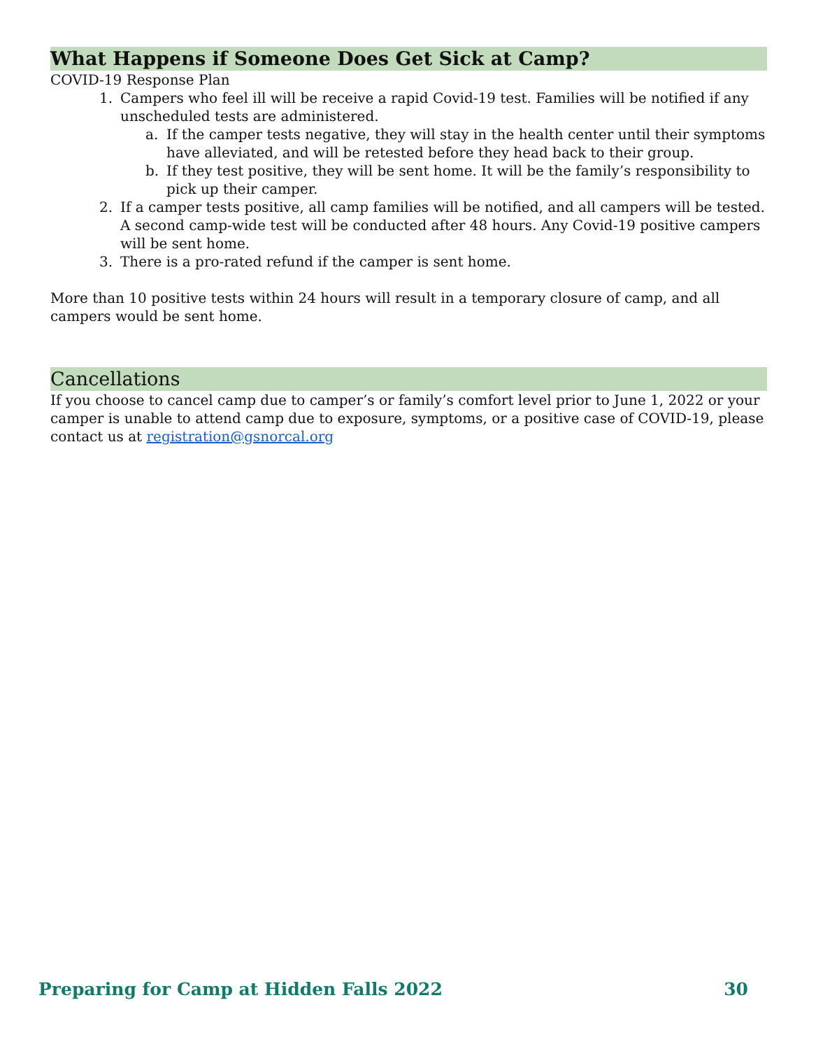What Happens if Someone Does Get Sick at Camp?
COVID-19 Response Plan
1. Campers who feel ill will be receive a rapid Covid-19 test. Families will be notified if any unscheduled tests are administered.
a. If the camper tests negative, they will stay in the health center until their symptoms have alleviated, and will be retested before they head back to their group.
b. If they test positive, they will be sent home. It will be the family’s responsibility to pick up their camper.
2. If a camper tests positive, all camp families will be notified, and all campers will be tested. A second camp-wide test will be conducted after 48 hours. Any Covid-19 positive campers will be sent home.
3. There is a pro-rated refund if the camper is sent home.
More than 10 positive tests within 24 hours will result in a temporary closure of camp, and all campers would be sent home.
Cancellations
If you choose to cancel camp due to camper’s or family’s comfort level prior to June 1, 2022 or your camper is unable to attend camp due to exposure, symptoms, or a positive case of COVID-19, please contact us at registration@gsnorcal.org
Preparing for Camp at Hidden Falls 2022 30